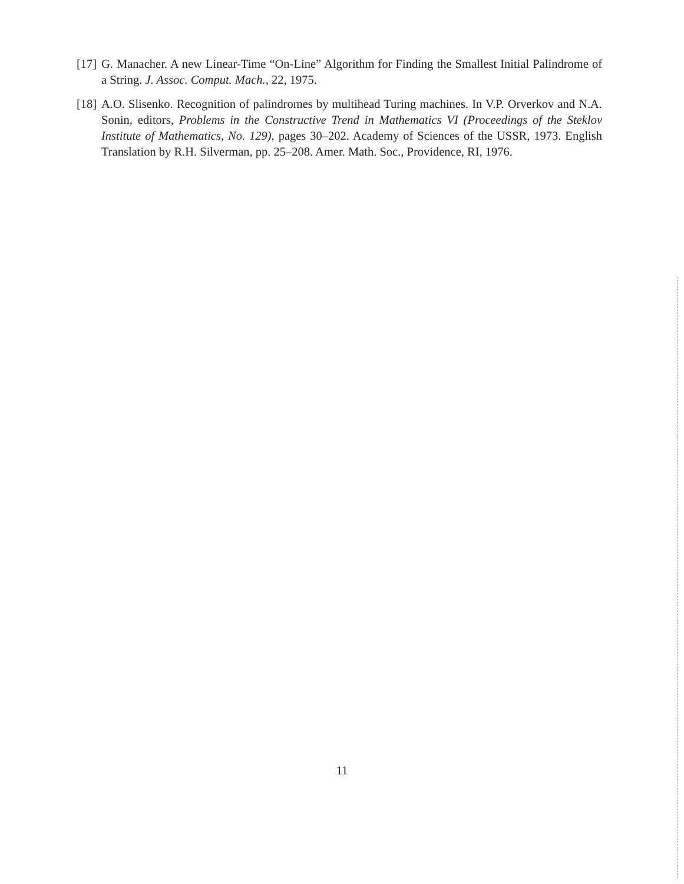[17] G. Manacher. A new Linear-Time “On-Line” Algorithm for Finding the Smallest Initial Palindrome of a String. J. Assoc. Comput. Mach., 22, 1975.
[18] A.O. Slisenko. Recognition of palindromes by multihead Turing machines. In V.P. Orverkov and N.A. Sonin, editors, Problems in the Constructive Trend in Mathematics VI (Proceedings of the Steklov Institute of Mathematics, No. 129), pages 30–202. Academy of Sciences of the USSR, 1973. English Translation by R.H. Silverman, pp. 25–208. Amer. Math. Soc., Providence, RI, 1976.
11